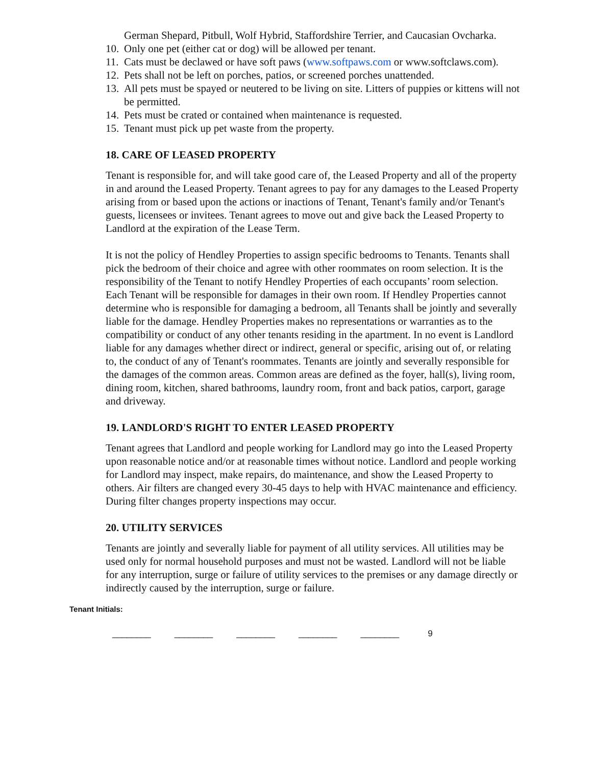German Shepard, Pitbull, Wolf Hybrid, Staffordshire Terrier, and Caucasian Ovcharka.
10. Only one pet (either cat or dog) will be allowed per tenant.
11. Cats must be declawed or have soft paws (www.softpaws.com or www.softclaws.com).
12. Pets shall not be left on porches, patios, or screened porches unattended.
13. All pets must be spayed or neutered to be living on site. Litters of puppies or kittens will not be permitted.
14. Pets must be crated or contained when maintenance is requested.
15. Tenant must pick up pet waste from the property.
18. CARE OF LEASED PROPERTY
Tenant is responsible for, and will take good care of, the Leased Property and all of the property in and around the Leased Property. Tenant agrees to pay for any damages to the Leased Property arising from or based upon the actions or inactions of Tenant, Tenant's family and/or Tenant's guests, licensees or invitees. Tenant agrees to move out and give back the Leased Property to Landlord at the expiration of the Lease Term.
It is not the policy of Hendley Properties to assign specific bedrooms to Tenants. Tenants shall pick the bedroom of their choice and agree with other roommates on room selection. It is the responsibility of the Tenant to notify Hendley Properties of each occupants’ room selection. Each Tenant will be responsible for damages in their own room. If Hendley Properties cannot determine who is responsible for damaging a bedroom, all Tenants shall be jointly and severally liable for the damage. Hendley Properties makes no representations or warranties as to the compatibility or conduct of any other tenants residing in the apartment. In no event is Landlord liable for any damages whether direct or indirect, general or specific, arising out of, or relating to, the conduct of any of Tenant's roommates. Tenants are jointly and severally responsible for the damages of the common areas. Common areas are defined as the foyer, hall(s), living room, dining room, kitchen, shared bathrooms, laundry room, front and back patios, carport, garage and driveway.
19. LANDLORD'S RIGHT TO ENTER LEASED PROPERTY
Tenant agrees that Landlord and people working for Landlord may go into the Leased Property upon reasonable notice and/or at reasonable times without notice. Landlord and people working for Landlord may inspect, make repairs, do maintenance, and show the Leased Property to others. Air filters are changed every 30-45 days to help with HVAC maintenance and efficiency. During filter changes property inspections may occur.
20. UTILITY SERVICES
Tenants are jointly and severally liable for payment of all utility services. All utilities may be used only for normal household purposes and must not be wasted. Landlord will not be liable for any interruption, surge or failure of utility services to the premises or any damage directly or indirectly caused by the interruption, surge or failure.
Tenant Initials:
________ ________ ________ ________ ________ 9